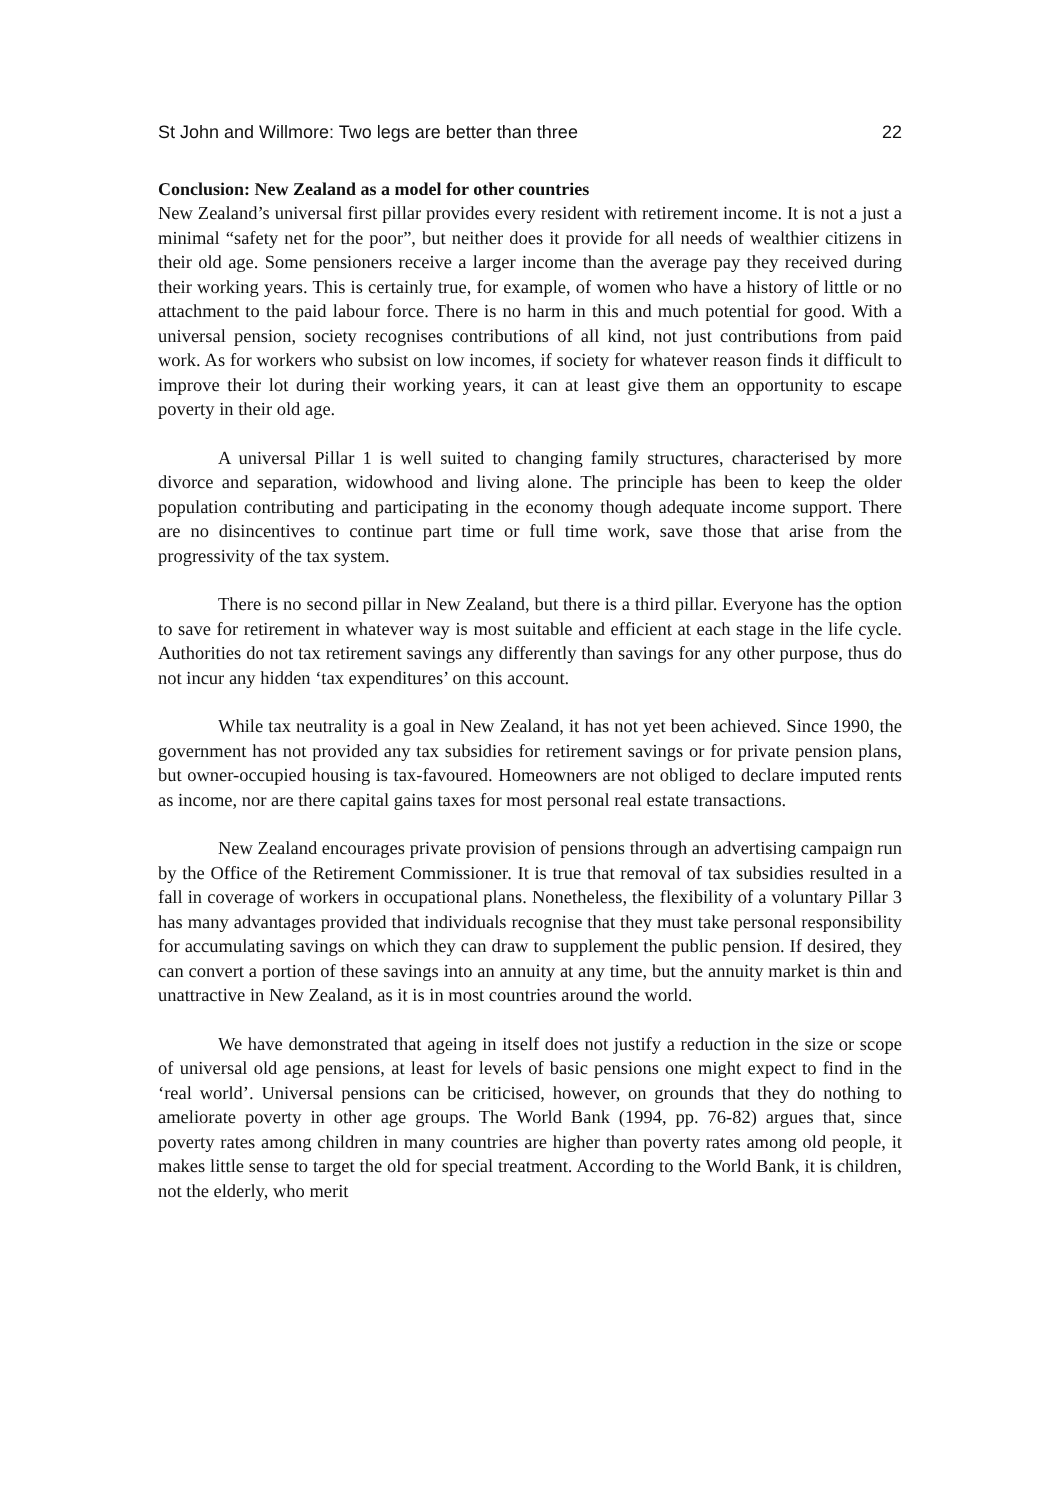St John and Willmore: Two legs are better than three 22
Conclusion: New Zealand as a model for other countries
New Zealand’s universal first pillar provides every resident with retirement income. It is not a just a minimal “safety net for the poor”, but neither does it provide for all needs of wealthier citizens in their old age. Some pensioners receive a larger income than the average pay they received during their working years. This is certainly true, for example, of women who have a history of little or no attachment to the paid labour force. There is no harm in this and much potential for good. With a universal pension, society recognises contributions of all kind, not just contributions from paid work. As for workers who subsist on low incomes, if society for whatever reason finds it difficult to improve their lot during their working years, it can at least give them an opportunity to escape poverty in their old age.
A universal Pillar 1 is well suited to changing family structures, characterised by more divorce and separation, widowhood and living alone. The principle has been to keep the older population contributing and participating in the economy though adequate income support. There are no disincentives to continue part time or full time work, save those that arise from the progressivity of the tax system.
There is no second pillar in New Zealand, but there is a third pillar. Everyone has the option to save for retirement in whatever way is most suitable and efficient at each stage in the life cycle. Authorities do not tax retirement savings any differently than savings for any other purpose, thus do not incur any hidden ‘tax expenditures’ on this account.
While tax neutrality is a goal in New Zealand, it has not yet been achieved. Since 1990, the government has not provided any tax subsidies for retirement savings or for private pension plans, but owner-occupied housing is tax-favoured. Homeowners are not obliged to declare imputed rents as income, nor are there capital gains taxes for most personal real estate transactions.
New Zealand encourages private provision of pensions through an advertising campaign run by the Office of the Retirement Commissioner. It is true that removal of tax subsidies resulted in a fall in coverage of workers in occupational plans. Nonetheless, the flexibility of a voluntary Pillar 3 has many advantages provided that individuals recognise that they must take personal responsibility for accumulating savings on which they can draw to supplement the public pension. If desired, they can convert a portion of these savings into an annuity at any time, but the annuity market is thin and unattractive in New Zealand, as it is in most countries around the world.
We have demonstrated that ageing in itself does not justify a reduction in the size or scope of universal old age pensions, at least for levels of basic pensions one might expect to find in the ‘real world’. Universal pensions can be criticised, however, on grounds that they do nothing to ameliorate poverty in other age groups. The World Bank (1994, pp. 76-82) argues that, since poverty rates among children in many countries are higher than poverty rates among old people, it makes little sense to target the old for special treatment. According to the World Bank, it is children, not the elderly, who merit